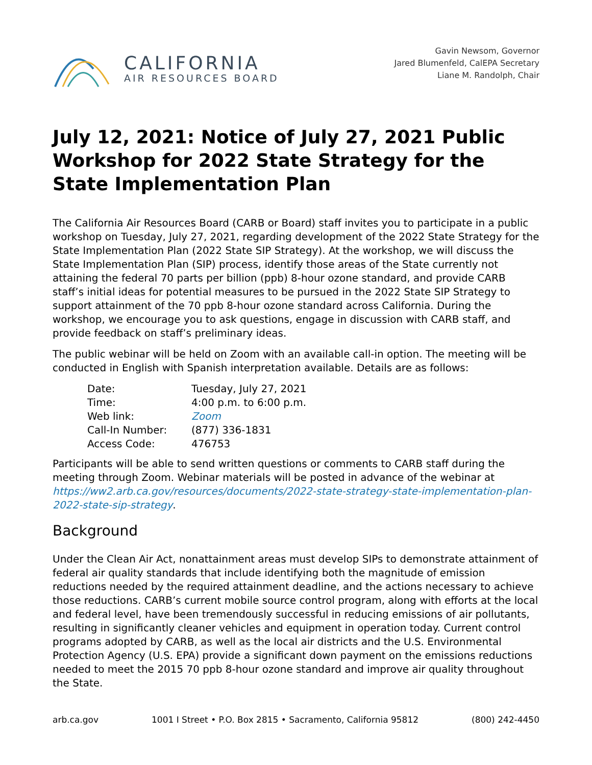CALIFORNIA
AIR RESOURCES BOARD
Gavin Newsom, Governor
Jared Blumenfeld, CalEPA Secretary
Liane M. Randolph, Chair
July 12, 2021: Notice of July 27, 2021 Public Workshop for 2022 State Strategy for the State Implementation Plan
The California Air Resources Board (CARB or Board) staff invites you to participate in a public workshop on Tuesday, July 27, 2021, regarding development of the 2022 State Strategy for the State Implementation Plan (2022 State SIP Strategy). At the workshop, we will discuss the State Implementation Plan (SIP) process, identify those areas of the State currently not attaining the federal 70 parts per billion (ppb) 8-hour ozone standard, and provide CARB staff’s initial ideas for potential measures to be pursued in the 2022 State SIP Strategy to support attainment of the 70 ppb 8-hour ozone standard across California. During the workshop, we encourage you to ask questions, engage in discussion with CARB staff, and provide feedback on staff’s preliminary ideas.
The public webinar will be held on Zoom with an available call-in option. The meeting will be conducted in English with Spanish interpretation available. Details are as follows:
Date: Tuesday, July 27, 2021
Time: 4:00 p.m. to 6:00 p.m.
Web link: Zoom
Call-In Number: (877) 336-1831
Access Code: 476753
Participants will be able to send written questions or comments to CARB staff during the meeting through Zoom. Webinar materials will be posted in advance of the webinar at https://ww2.arb.ca.gov/resources/documents/2022-state-strategy-state-implementation-plan-2022-state-sip-strategy.
Background
Under the Clean Air Act, nonattainment areas must develop SIPs to demonstrate attainment of federal air quality standards that include identifying both the magnitude of emission reductions needed by the required attainment deadline, and the actions necessary to achieve those reductions. CARB’s current mobile source control program, along with efforts at the local and federal level, have been tremendously successful in reducing emissions of air pollutants, resulting in significantly cleaner vehicles and equipment in operation today. Current control programs adopted by CARB, as well as the local air districts and the U.S. Environmental Protection Agency (U.S. EPA) provide a significant down payment on the emissions reductions needed to meet the 2015 70 ppb 8-hour ozone standard and improve air quality throughout the State.
arb.ca.gov 1001 I Street • P.O. Box 2815 • Sacramento, California 95812 (800) 242-4450